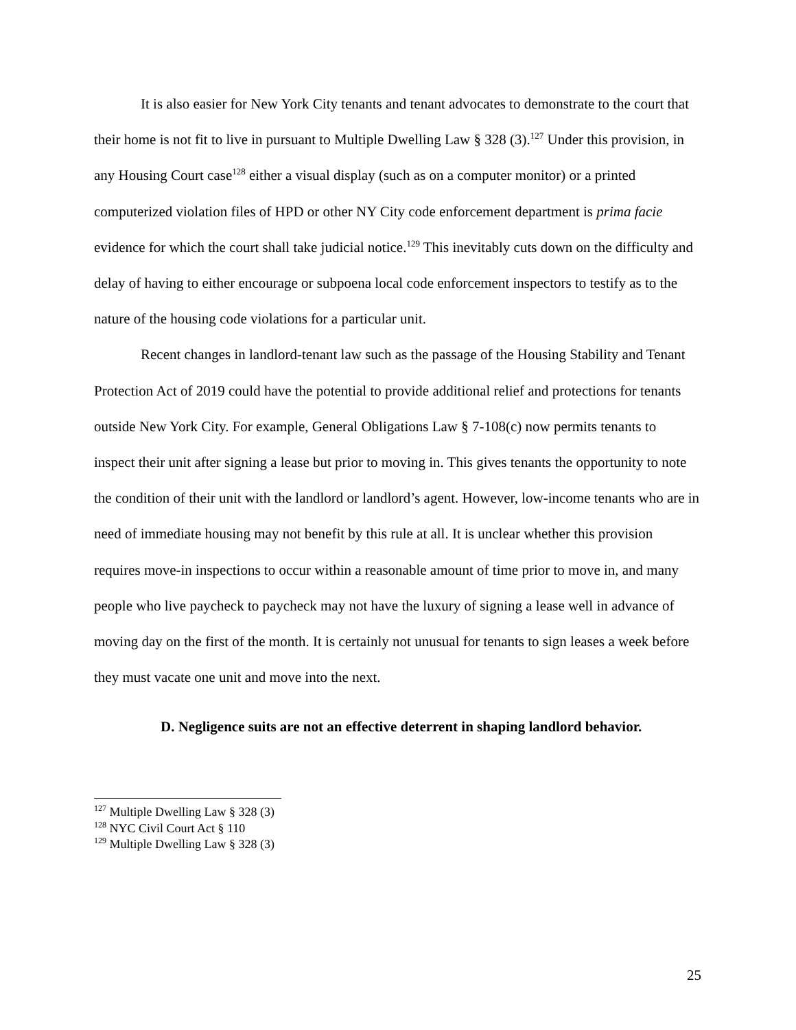It is also easier for New York City tenants and tenant advocates to demonstrate to the court that their home is not fit to live in pursuant to Multiple Dwelling Law § 328 (3).<sup>127</sup> Under this provision, in any Housing Court case<sup>128</sup> either a visual display (such as on a computer monitor) or a printed computerized violation files of HPD or other NY City code enforcement department is prima facie evidence for which the court shall take judicial notice.<sup>129</sup> This inevitably cuts down on the difficulty and delay of having to either encourage or subpoena local code enforcement inspectors to testify as to the nature of the housing code violations for a particular unit.
Recent changes in landlord-tenant law such as the passage of the Housing Stability and Tenant Protection Act of 2019 could have the potential to provide additional relief and protections for tenants outside New York City. For example, General Obligations Law § 7-108(c) now permits tenants to inspect their unit after signing a lease but prior to moving in. This gives tenants the opportunity to note the condition of their unit with the landlord or landlord’s agent. However, low-income tenants who are in need of immediate housing may not benefit by this rule at all. It is unclear whether this provision requires move-in inspections to occur within a reasonable amount of time prior to move in, and many people who live paycheck to paycheck may not have the luxury of signing a lease well in advance of moving day on the first of the month. It is certainly not unusual for tenants to sign leases a week before they must vacate one unit and move into the next.
D. Negligence suits are not an effective deterrent in shaping landlord behavior.
<sup>127</sup> Multiple Dwelling Law § 328 (3)
<sup>128</sup> NYC Civil Court Act § 110
<sup>129</sup> Multiple Dwelling Law § 328 (3)
25